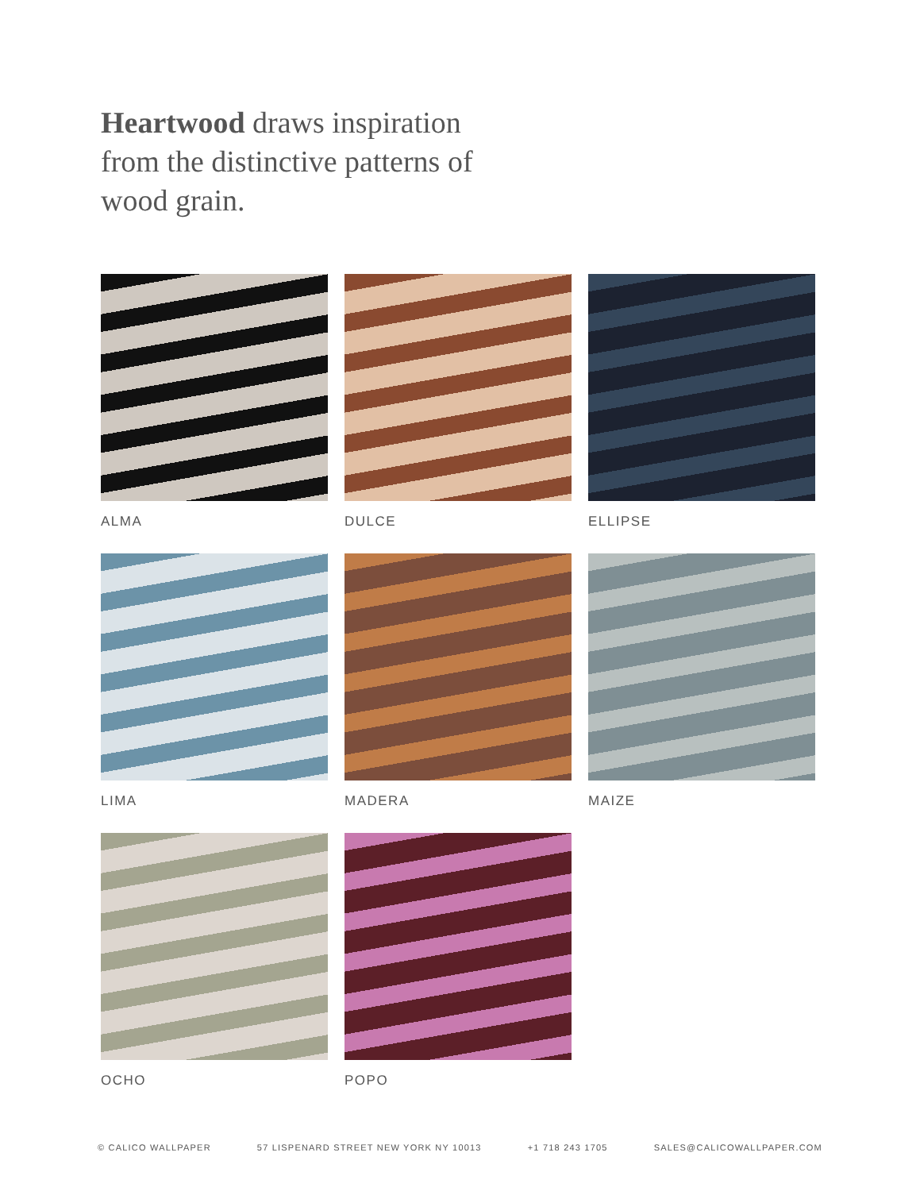Heartwood draws inspiration from the distinctive patterns of wood grain.
ALMA
DULCE
ELLIPSE
LIMA
MADERA
MAIZE
OCHO
POPO
© CALICO WALLPAPER 57 LISPENARD STREET NEW YORK NY 10013 +1 718 243 1705 SALES@CALICOWALLPAPER.COM